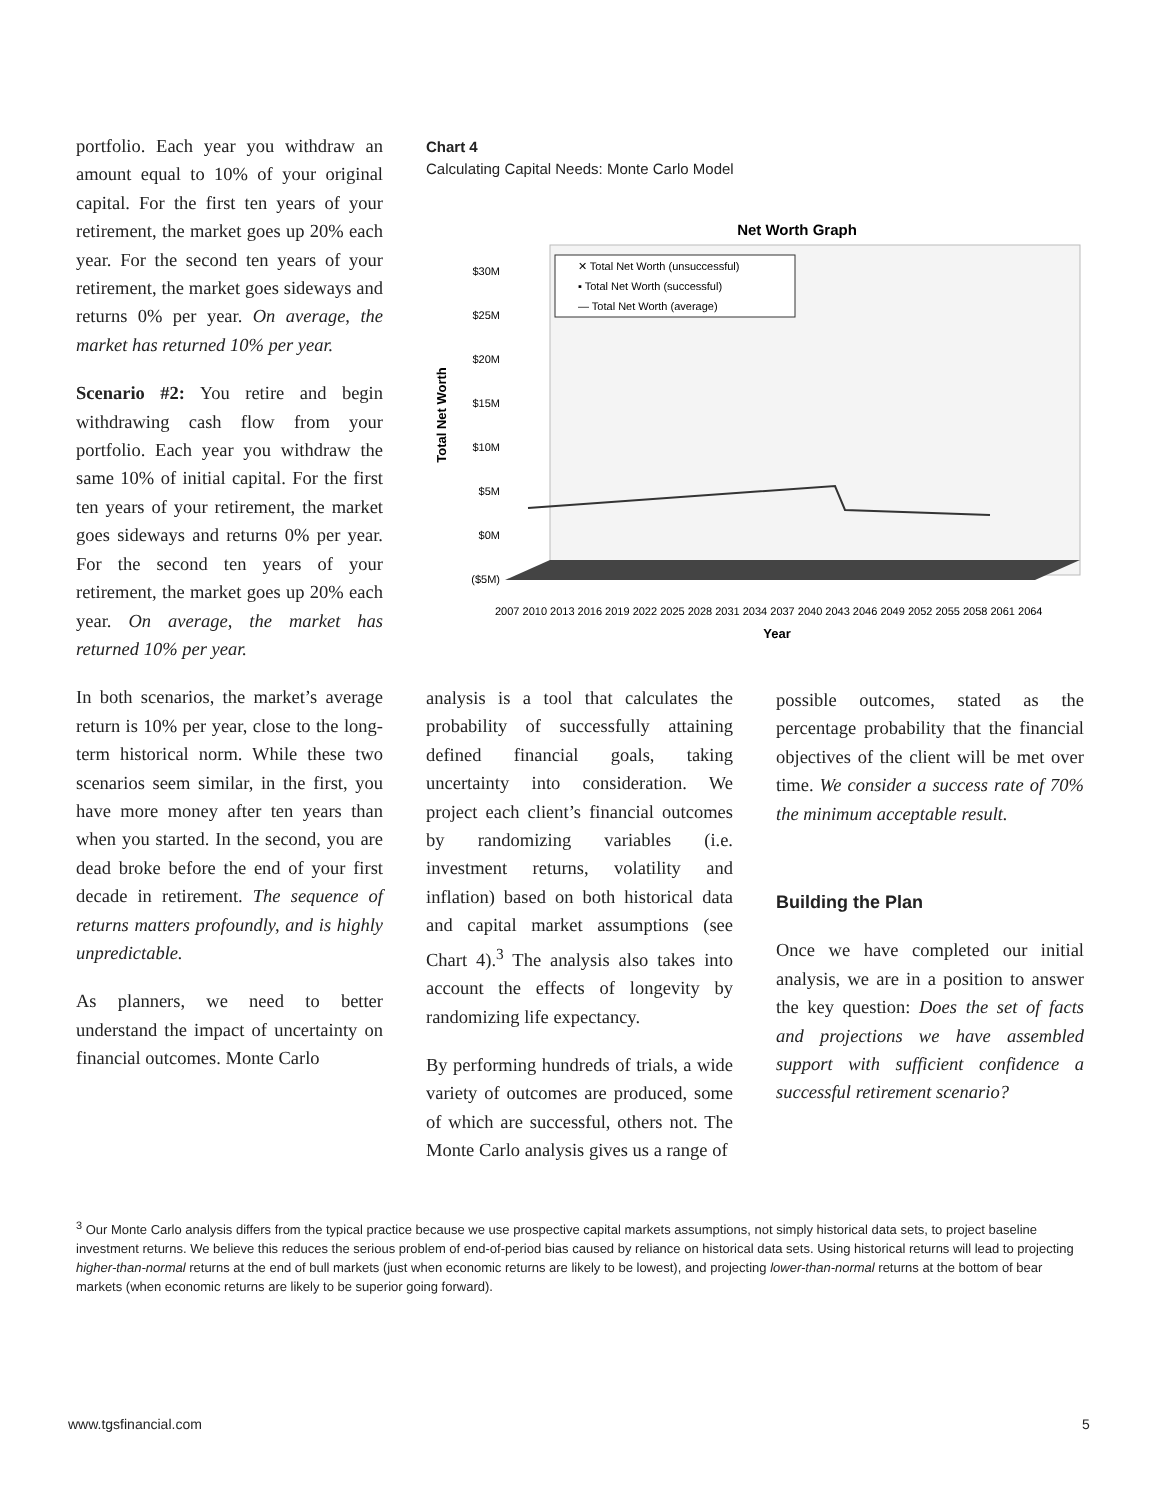portfolio. Each year you withdraw an amount equal to 10% of your original capital. For the first ten years of your retirement, the market goes up 20% each year. For the second ten years of your retirement, the market goes sideways and returns 0% per year. On average, the market has returned 10% per year.
Scenario #2: You retire and begin withdrawing cash flow from your portfolio. Each year you withdraw the same 10% of initial capital. For the first ten years of your retirement, the market goes sideways and returns 0% per year. For the second ten years of your retirement, the market goes up 20% each year. On average, the market has returned 10% per year.
In both scenarios, the market’s average return is 10% per year, close to the long-term historical norm. While these two scenarios seem similar, in the first, you have more money after ten years than when you started. In the second, you are dead broke before the end of your first decade in retirement. The sequence of returns matters profoundly, and is highly unpredictable.
As planners, we need to better understand the impact of uncertainty on financial outcomes. Monte Carlo
Chart 4
Calculating Capital Needs: Monte Carlo Model
Net Worth Graph
$30M
$25M
$20M
$15M
$10M
$5M
$0M
($5M)
Total Net Worth
✕ Total Net Worth (unsuccessful)
▪ Total Net Worth (successful)
— Total Net Worth (average)
2007 2010 2013 2016 2019 2022 2025 2028 2031 2034 2037 2040 2043 2046 2049 2052 2055 2058 2061 2064
Year
analysis is a tool that calculates the probability of successfully attaining defined financial goals, taking uncertainty into consideration. We project each client’s financial outcomes by randomizing variables (i.e. investment returns, volatility and inflation) based on both historical data and capital market assumptions (see Chart 4).<sup>3</sup> The analysis also takes into account the effects of longevity by randomizing life expectancy.
By performing hundreds of trials, a wide variety of outcomes are produced, some of which are successful, others not. The Monte Carlo analysis gives us a range of
possible outcomes, stated as the percentage probability that the financial objectives of the client will be met over time. We consider a success rate of 70% the minimum acceptable result.
Building the Plan
Once we have completed our initial analysis, we are in a position to answer the key question: Does the set of facts and projections we have assembled support with sufficient confidence a successful retirement scenario?
<sup>3</sup> Our Monte Carlo analysis differs from the typical practice because we use prospective capital markets assumptions, not simply historical data sets, to project baseline investment returns. We believe this reduces the serious problem of end-of-period bias caused by reliance on historical data sets. Using historical returns will lead to projecting higher-than-normal returns at the end of bull markets (just when economic returns are likely to be lowest), and projecting lower-than-normal returns at the bottom of bear markets (when economic returns are likely to be superior going forward).
www.tgsfinancial.com 5